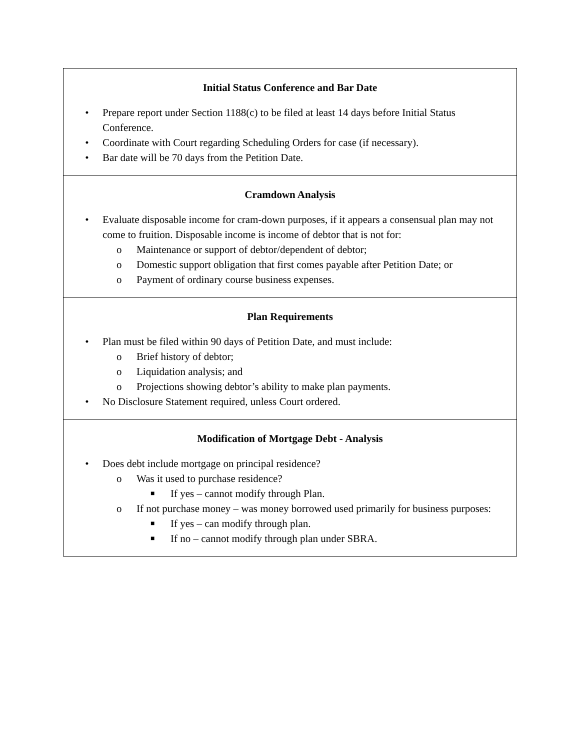| Initial Status Conference and Bar Date • Prepare report under Section 1188(c) to be filed at least 14 days before Initial Status Conference. • Coordinate with Court regarding Scheduling Orders for case (if necessary). • Bar date will be 70 days from the Petition Date. |
| Cramdown Analysis • Evaluate disposable income for cram-down purposes, if it appears a consensual plan may not come to fruition. Disposable income is income of debtor that is not for: o Maintenance or support of debtor/dependent of debtor; o Domestic support obligation that first comes payable after Petition Date; or o Payment of ordinary course business expenses. |
| Plan Requirements • Plan must be filed within 90 days of Petition Date, and must include: o Brief history of debtor; o Liquidation analysis; and o Projections showing debtor’s ability to make plan payments. • No Disclosure Statement required, unless Court ordered. |
| Modification of Mortgage Debt - Analysis • Does debt include mortgage on principal residence? o Was it used to purchase residence? ■ If yes – cannot modify through Plan. o If not purchase money – was money borrowed used primarily for business purposes: ■ If yes – can modify through plan. ■ If no – cannot modify through plan under SBRA. |